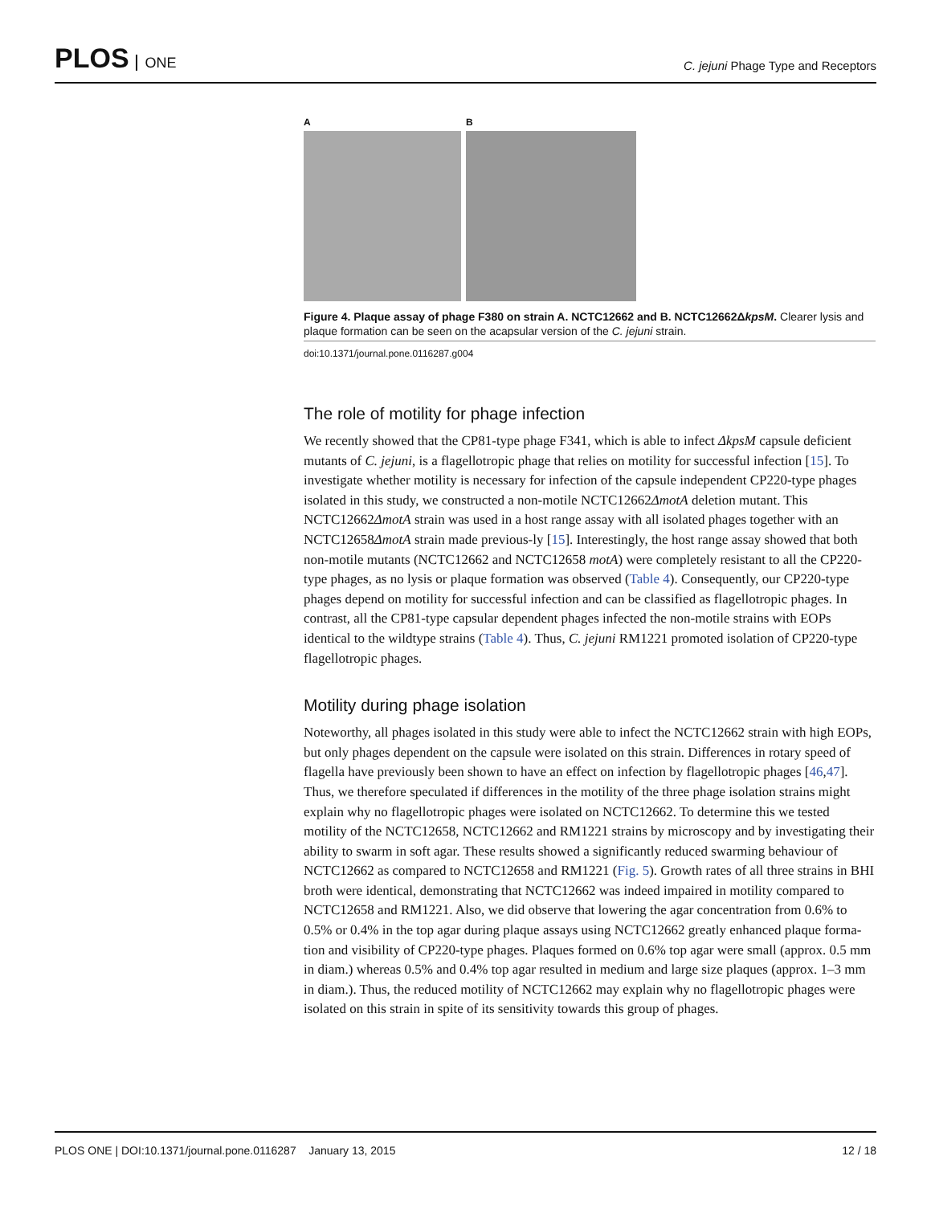PLOS ONE
C. jejuni Phage Type and Receptors
A B
Figure 4. Plaque assay of phage F380 on strain A. NCTC12662 and B. NCTC12662ΔkpsM. Clearer lysis and plaque formation can be seen on the acapsular version of the C. jejuni strain.
doi:10.1371/journal.pone.0116287.g004
The role of motility for phage infection
We recently showed that the CP81-type phage F341, which is able to infect ΔkpsM capsule deficient mutants of C. jejuni, is a flagellotropic phage that relies on motility for successful infection [15]. To investigate whether motility is necessary for infection of the capsule independent CP220-type phages isolated in this study, we constructed a non-motile NCTC12662ΔmotA deletion mutant. This NCTC12662ΔmotA strain was used in a host range assay with all isolated phages together with an NCTC12658ΔmotA strain made previous-ly [15]. Interestingly, the host range assay showed that both non-motile mutants (NCTC12662 and NCTC12658 motA) were completely resistant to all the CP220-type phages, as no lysis or plaque formation was observed (Table 4). Consequently, our CP220-type phages depend on motility for successful infection and can be classified as flagellotropic phages. In contrast, all the CP81-type capsular dependent phages infected the non-motile strains with EOPs identical to the wildtype strains (Table 4). Thus, C. jejuni RM1221 promoted isolation of CP220-type flagellotropic phages.
Motility during phage isolation
Noteworthy, all phages isolated in this study were able to infect the NCTC12662 strain with high EOPs, but only phages dependent on the capsule were isolated on this strain. Differences in rotary speed of flagella have previously been shown to have an effect on infection by flagellotropic phages [46,47]. Thus, we therefore speculated if differences in the motility of the three phage isolation strains might explain why no flagellotropic phages were isolated on NCTC12662. To determine this we tested motility of the NCTC12658, NCTC12662 and RM1221 strains by microscopy and by investigating their ability to swarm in soft agar. These results showed a significantly reduced swarming behaviour of NCTC12662 as compared to NCTC12658 and RM1221 (Fig. 5). Growth rates of all three strains in BHI broth were identical, demonstrating that NCTC12662 was indeed impaired in motility compared to NCTC12658 and RM1221. Also, we did observe that lowering the agar concentration from 0.6% to 0.5% or 0.4% in the top agar during plaque assays using NCTC12662 greatly enhanced plaque forma-tion and visibility of CP220-type phages. Plaques formed on 0.6% top agar were small (approx. 0.5 mm in diam.) whereas 0.5% and 0.4% top agar resulted in medium and large size plaques (approx. 1–3 mm in diam.). Thus, the reduced motility of NCTC12662 may explain why no flagellotropic phages were isolated on this strain in spite of its sensitivity towards this group of phages.
PLOS ONE | DOI:10.1371/journal.pone.0116287 January 13, 2015 12 / 18